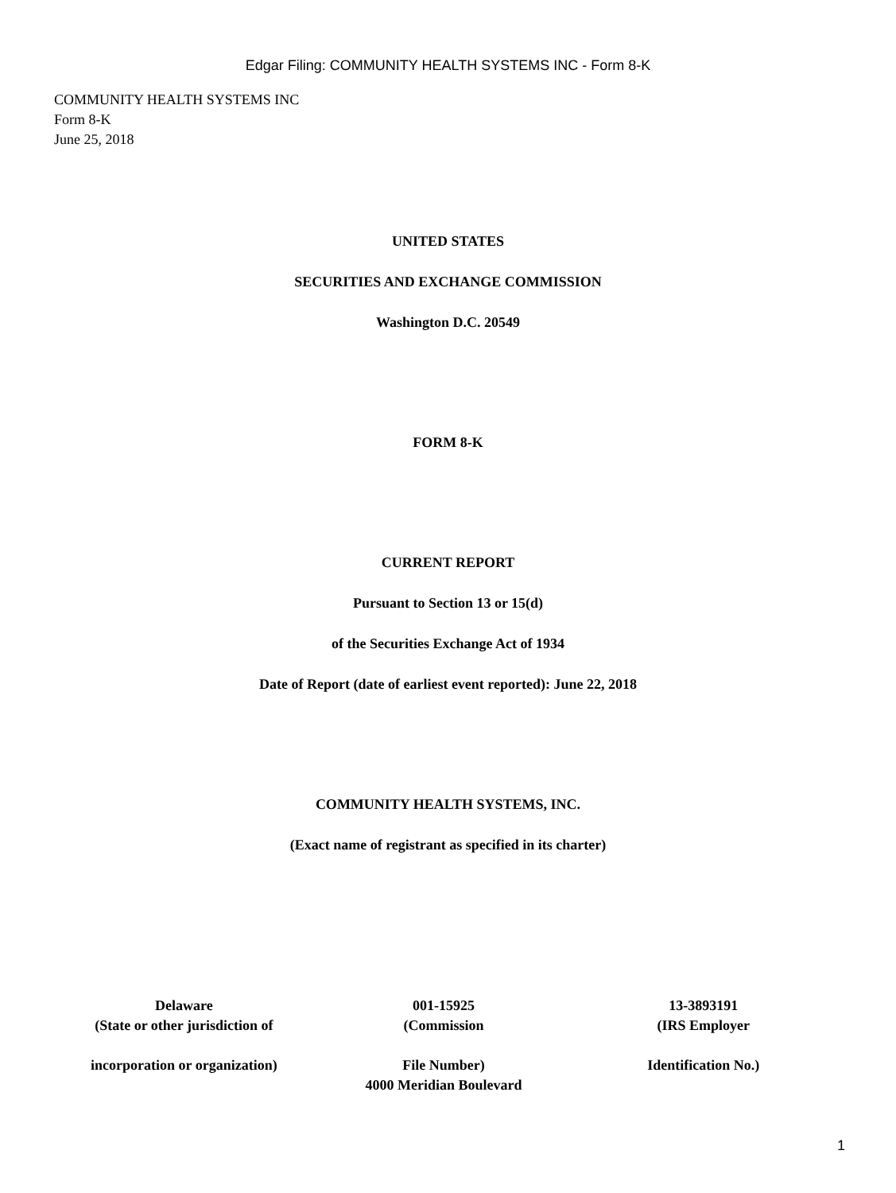Edgar Filing: COMMUNITY HEALTH SYSTEMS INC - Form 8-K
COMMUNITY HEALTH SYSTEMS INC
Form 8-K
June 25, 2018
UNITED STATES
SECURITIES AND EXCHANGE COMMISSION
Washington D.C. 20549
FORM 8-K
CURRENT REPORT
Pursuant to Section 13 or 15(d)
of the Securities Exchange Act of 1934
Date of Report (date of earliest event reported): June 22, 2018
COMMUNITY HEALTH SYSTEMS, INC.
(Exact name of registrant as specified in its charter)
| Delaware (State or other jurisdiction of incorporation or organization) | 001-15925 (Commission File Number) 4000 Meridian Boulevard | 13-3893191 (IRS Employer Identification No.) |
1